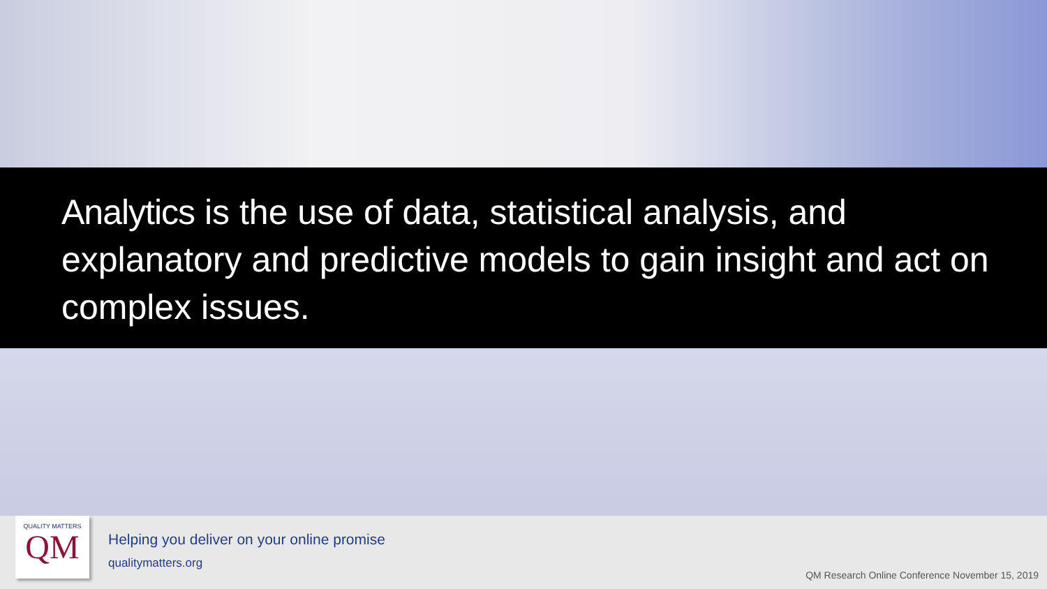Analytics is the use of data, statistical analysis, and explanatory and predictive models to gain insight and act on complex issues.
QUALITY MATTERS
QM
Helping you deliver on your online promise
qualitymatters.org
QM Research Online Conference November 15, 2019